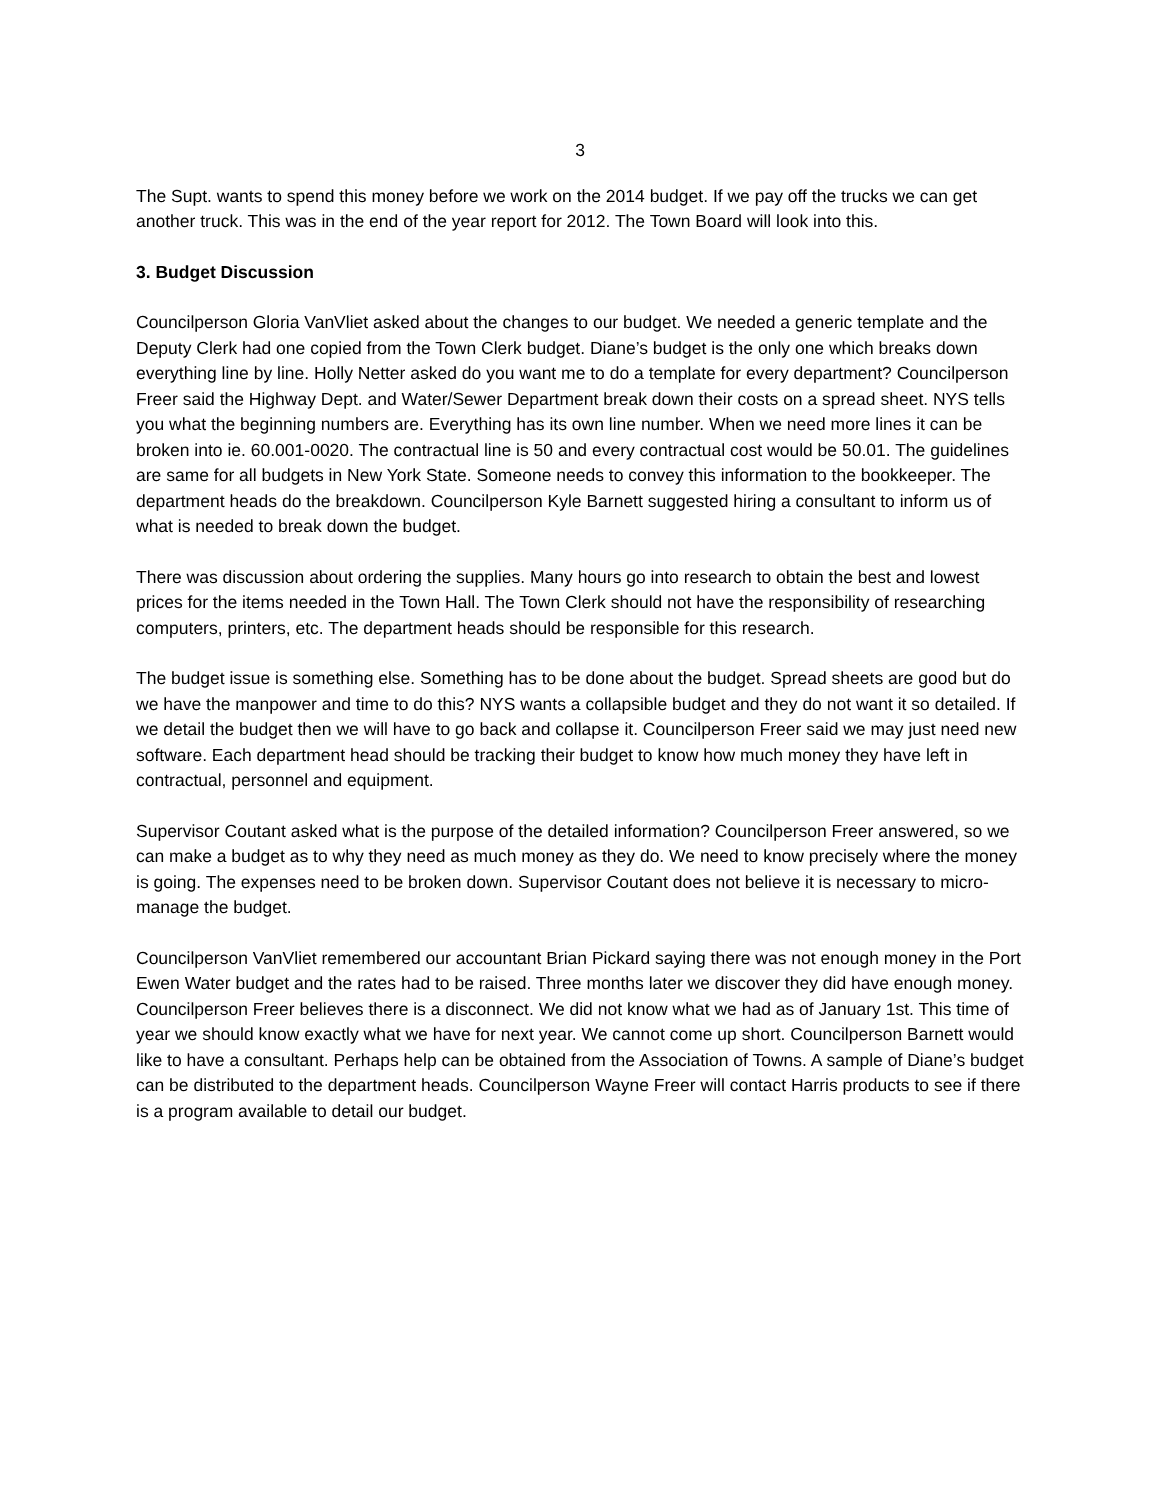3
The Supt. wants to spend this money before we work on the 2014 budget. If we pay off the trucks we can get another truck. This was in the end of the year report for 2012. The Town Board will look into this.
3. Budget Discussion
Councilperson Gloria VanVliet asked about the changes to our budget. We needed a generic template and the Deputy Clerk had one copied from the Town Clerk budget. Diane’s budget is the only one which breaks down everything line by line. Holly Netter asked do you want me to do a template for every department? Councilperson Freer said the Highway Dept. and Water/Sewer Department break down their costs on a spread sheet. NYS tells you what the beginning numbers are. Everything has its own line number. When we need more lines it can be broken into ie. 60.001-0020. The contractual line is 50 and every contractual cost would be 50.01. The guidelines are same for all budgets in New York State. Someone needs to convey this information to the bookkeeper. The department heads do the breakdown. Councilperson Kyle Barnett suggested hiring a consultant to inform us of what is needed to break down the budget.
There was discussion about ordering the supplies. Many hours go into research to obtain the best and lowest prices for the items needed in the Town Hall. The Town Clerk should not have the responsibility of researching computers, printers, etc. The department heads should be responsible for this research.
The budget issue is something else. Something has to be done about the budget. Spread sheets are good but do we have the manpower and time to do this? NYS wants a collapsible budget and they do not want it so detailed. If we detail the budget then we will have to go back and collapse it. Councilperson Freer said we may just need new software. Each department head should be tracking their budget to know how much money they have left in contractual, personnel and equipment.
Supervisor Coutant asked what is the purpose of the detailed information? Councilperson Freer answered, so we can make a budget as to why they need as much money as they do. We need to know precisely where the money is going. The expenses need to be broken down. Supervisor Coutant does not believe it is necessary to micro-manage the budget.
Councilperson VanVliet remembered our accountant Brian Pickard saying there was not enough money in the Port Ewen Water budget and the rates had to be raised. Three months later we discover they did have enough money. Councilperson Freer believes there is a disconnect. We did not know what we had as of January 1st. This time of year we should know exactly what we have for next year. We cannot come up short. Councilperson Barnett would like to have a consultant. Perhaps help can be obtained from the Association of Towns. A sample of Diane’s budget can be distributed to the department heads. Councilperson Wayne Freer will contact Harris products to see if there is a program available to detail our budget.